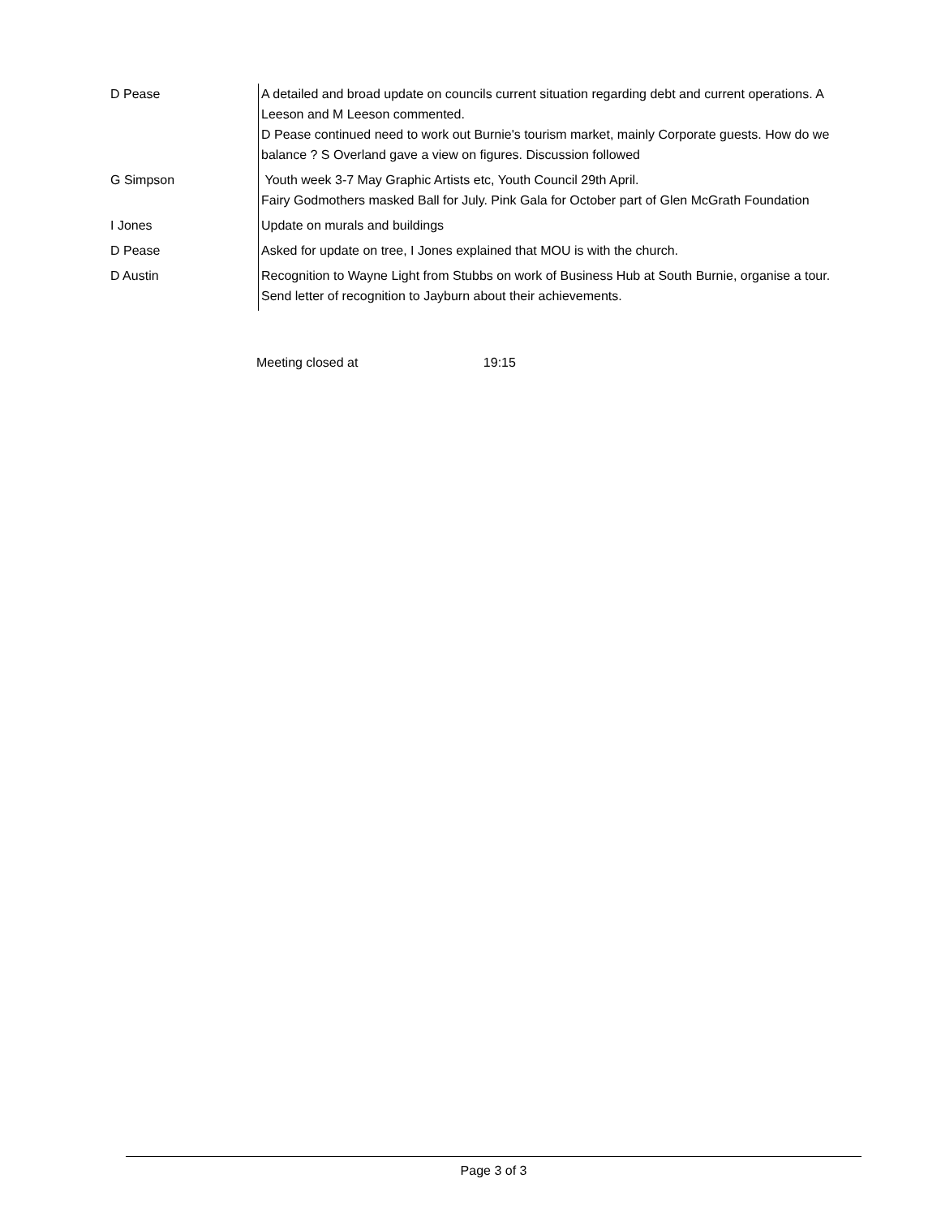| D Pease | A detailed and broad update on councils current situation regarding debt and current operations. A Leeson and M Leeson commented. D Pease continued need to work out Burnie's tourism market, mainly Corporate guests. How do we balance ? S Overland gave a view on figures. Discussion followed |
| G Simpson | Youth week 3-7 May Graphic Artists etc, Youth Council 29th April. Fairy Godmothers masked Ball for July. Pink Gala for October part of Glen McGrath Foundation |
| I Jones | Update on murals and buildings |
| D Pease | Asked for update on tree, I Jones explained that MOU is with the church. |
| D Austin | Recognition to Wayne Light from Stubbs on work of Business Hub at South Burnie, organise a tour. Send letter of recognition to Jayburn about their achievements. |
Meeting closed at 19:15
Page 3 of 3